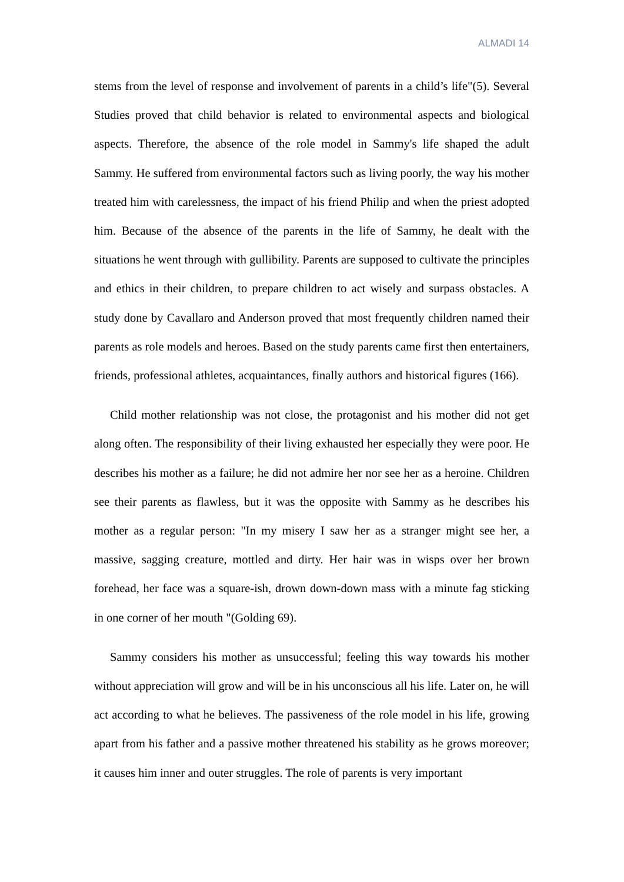ALMADI 14
stems from the level of response and involvement of parents in a child’s life"(5). Several Studies proved that child behavior is related to environmental aspects and biological aspects. Therefore, the absence of the role model in Sammy's life shaped the adult Sammy. He suffered from environmental factors such as living poorly, the way his mother treated him with carelessness, the impact of his friend Philip and when the priest adopted him. Because of the absence of the parents in the life of Sammy, he dealt with the situations he went through with gullibility. Parents are supposed to cultivate the principles and ethics in their children, to prepare children to act wisely and surpass obstacles. A study done by Cavallaro and Anderson proved that most frequently children named their parents as role models and heroes. Based on the study parents came first then entertainers, friends, professional athletes, acquaintances, finally authors and historical figures (166).
Child mother relationship was not close, the protagonist and his mother did not get along often. The responsibility of their living exhausted her especially they were poor. He describes his mother as a failure; he did not admire her nor see her as a heroine. Children see their parents as flawless, but it was the opposite with Sammy as he describes his mother as a regular person: "In my misery I saw her as a stranger might see her, a massive, sagging creature, mottled and dirty. Her hair was in wisps over her brown forehead, her face was a square-ish, drown down-down mass with a minute fag sticking in one corner of her mouth "(Golding 69).
Sammy considers his mother as unsuccessful; feeling this way towards his mother without appreciation will grow and will be in his unconscious all his life. Later on, he will act according to what he believes. The passiveness of the role model in his life, growing apart from his father and a passive mother threatened his stability as he grows moreover; it causes him inner and outer struggles. The role of parents is very important